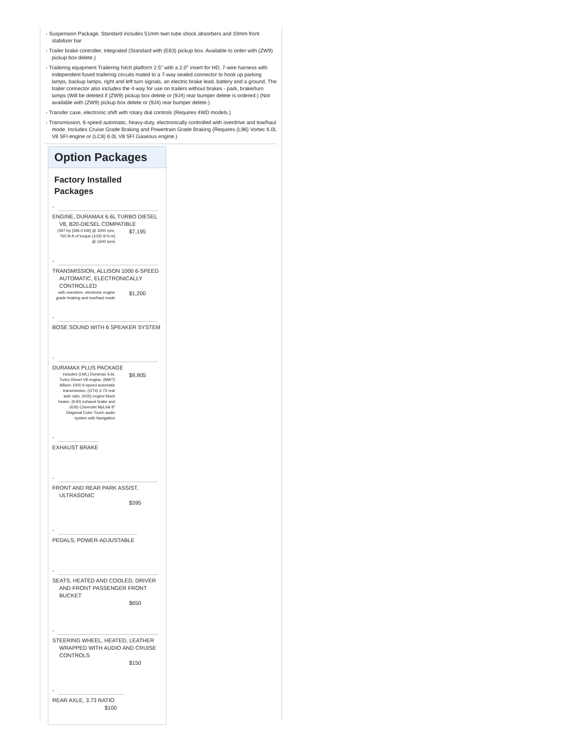- Suspension Package, Standard includes 51mm twin tube shock absorbers and 33mm front stabilizer bar
- Trailer brake controller, integrated (Standard with (E63) pickup box. Available to order with (ZW9) pickup box delete.)
- Trailering equipment Trailering hitch platform 2.5" with a 2.0" insert for HD, 7-wire harness with independent fused trailering circuits mated to a 7-way sealed connector to hook up parking lamps, backup lamps, right and left turn signals, an electric brake lead, battery and a ground, The trailer connector also includes the 4-way for use on trailers without brakes - park, brake/turn lamps (Will be deleted if (ZW9) pickup box delete or (9J4) rear bumper delete is ordered.) (Not available with (ZW9) pickup box delete or (9J4) rear bumper delete.)
- Transfer case, electronic shift with rotary dial controls (Requires 4WD models.)
- Transmission, 6-speed automatic, heavy-duty, electronically controlled with overdrive and tow/haul mode. Includes Cruise Grade Braking and Powertrain Grade Braking (Requires (L96) Vortec 6.0L V8 SFI engine or (LC8) 6.0L V8 SFI Gaseous engine.)
Option Packages
Factory Installed Packages
-
ENGINE, DURAMAX 6.6L TURBO DIESEL V8, B20-DIESEL COMPATIBLE
(397 hp [296.0 kW] @ 3000 rpm, 765 lb-ft of torque [1032.8 N-m] @ 1600 rpm)
$7,195
-
TRANSMISSION, ALLISON 1000 6-SPEED AUTOMATIC, ELECTRONICALLY CONTROLLED
with overdrive, electronic engine grade braking and tow/haul mode
$1,200
-
BOSE SOUND WITH 6 SPEAKER SYSTEM
-
DURAMAX PLUS PACKAGE
includes (LML) Duramax 6.6L Turbo Diesel V8 engine, (MW7) Allison 1000 6-speed automatic transmission, (GT4) 3.73 rear axle ratio, (K05) engine block heater, (K40) exhaust brake and (IO6) Chevrolet MyLink 8" Diagonal Color Touch audio system with Navigation
$9,905
-
EXHAUST BRAKE
-
FRONT AND REAR PARK ASSIST, ULTRASONIC
$395
-
PEDALS, POWER-ADJUSTABLE
-
SEATS, HEATED AND COOLED, DRIVER AND FRONT PASSENGER FRONT BUCKET
$650
-
STEERING WHEEL, HEATED, LEATHER WRAPPED WITH AUDIO AND CRUISE CONTROLS
$150
-
REAR AXLE, 3.73 RATIO
$100